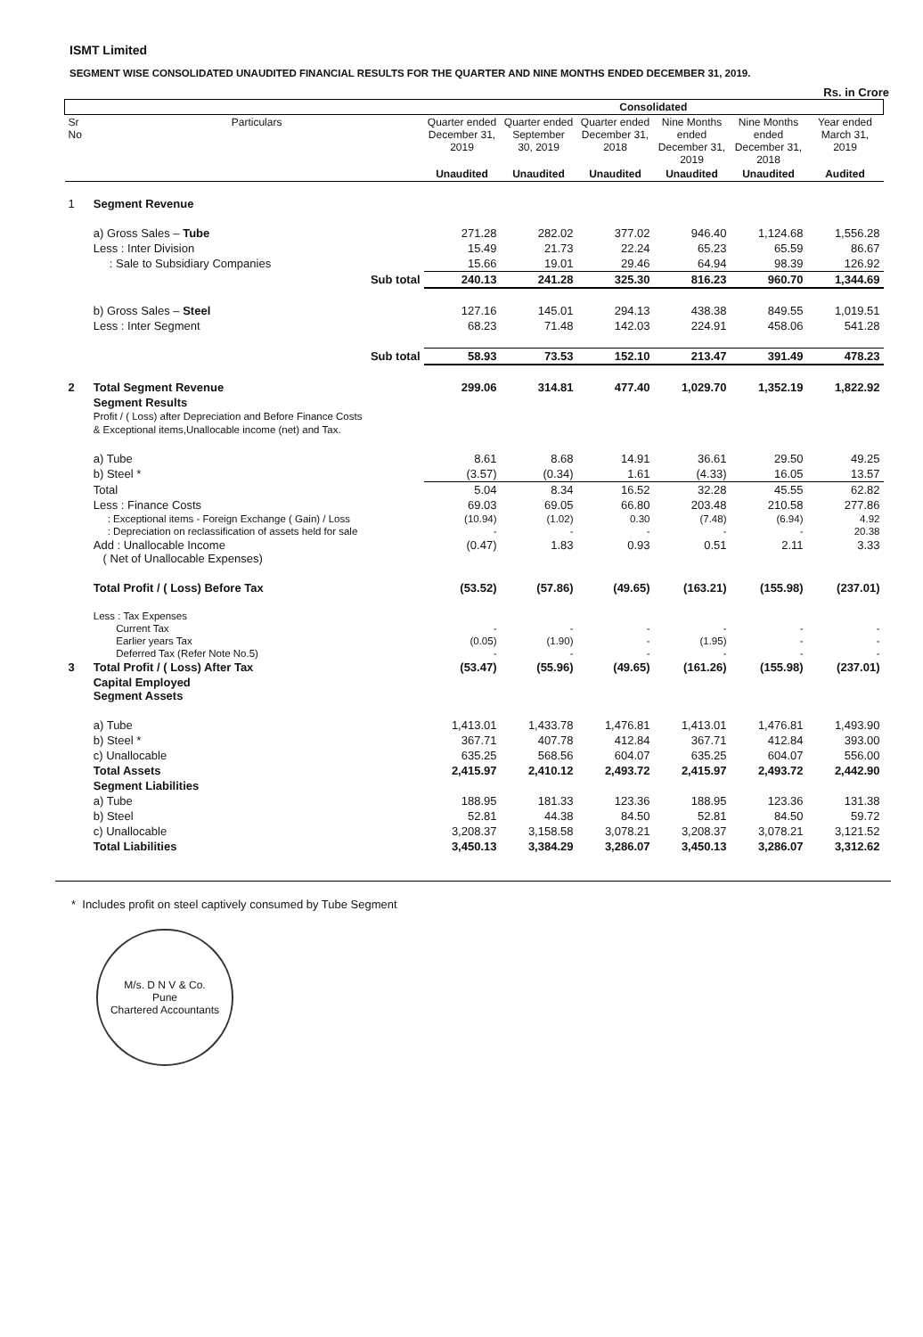ISMT Limited
SEGMENT WISE CONSOLIDATED UNAUDITED FINANCIAL RESULTS FOR THE QUARTER AND NINE MONTHS ENDED DECEMBER 31, 2019.
Rs. in Crore
| | | Consolidated | | | | | |
| --- | --- | --- | --- | --- | --- | --- | --- |
| Sr No | Particulars | Quarter ended December 31, 2019 | Quarter ended September 30, 2019 | Quarter ended December 31, 2018 | Nine Months ended December 31, 2019 | Nine Months ended December 31, 2018 | Year ended March 31, 2019 |
| | | Unaudited | Unaudited | Unaudited | Unaudited | Unaudited | Audited |
| 1 | Segment Revenue | | | | | | |
| | a) Gross Sales – Tube | 271.28 | 282.02 | 377.02 | 946.40 | 1,124.68 | 1,556.28 |
| | Less : Inter Division | 15.49 | 21.73 | 22.24 | 65.23 | 65.59 | 86.67 |
| | : Sale to Subsidiary Companies | 15.66 | 19.01 | 29.46 | 64.94 | 98.39 | 126.92 |
| | Sub total | 240.13 | 241.28 | 325.30 | 816.23 | 960.70 | 1,344.69 |
| | b) Gross Sales – Steel | 127.16 | 145.01 | 294.13 | 438.38 | 849.55 | 1,019.51 |
| | Less : Inter Segment | 68.23 | 71.48 | 142.03 | 224.91 | 458.06 | 541.28 |
| | Sub total | 58.93 | 73.53 | 152.10 | 213.47 | 391.49 | 478.23 |
| 2 | Total Segment Revenue | 299.06 | 314.81 | 477.40 | 1,029.70 | 1,352.19 | 1,822.92 |
| | Segment Results Profit / ( Loss) after Depreciation and Before Finance Costs & Exceptional items,Unallocable income (net) and Tax. | | | | | | |
| | a) Tube | 8.61 | 8.68 | 14.91 | 36.61 | 29.50 | 49.25 |
| | b) Steel * | (3.57) | (0.34) | 1.61 | (4.33) | 16.05 | 13.57 |
| | Total | 5.04 | 8.34 | 16.52 | 32.28 | 45.55 | 62.82 |
| | Less : Finance Costs | 69.03 | 69.05 | 66.80 | 203.48 | 210.58 | 277.86 |
| | : Exceptional items - Foreign Exchange ( Gain) / Loss | (10.94) | (1.02) | 0.30 | (7.48) | (6.94) | 4.92 |
| | : Depreciation on reclassification of assets held for sale | - | - | - | - | - | 20.38 |
| | Add : Unallocable Income ( Net of Unallocable Expenses) | (0.47) | 1.83 | 0.93 | 0.51 | 2.11 | 3.33 |
| | Total Profit / ( Loss) Before Tax | (53.52) | (57.86) | (49.65) | (163.21) | (155.98) | (237.01) |
| | Less : Tax Expenses | | | | | | |
| | Current Tax | - | - | - | - | - | - |
| | Earlier years Tax | (0.05) | (1.90) | - | (1.95) | - | - |
| | Deferred Tax (Refer Note No.5) | - | - | - | - | - | - |
| 3 | Total Profit / ( Loss) After Tax | (53.47) | (55.96) | (49.65) | (161.26) | (155.98) | (237.01) |
| | Capital Employed Segment Assets | | | | | | |
| | a) Tube | 1,413.01 | 1,433.78 | 1,476.81 | 1,413.01 | 1,476.81 | 1,493.90 |
| | b) Steel * | 367.71 | 407.78 | 412.84 | 367.71 | 412.84 | 393.00 |
| | c) Unallocable | 635.25 | 568.56 | 604.07 | 635.25 | 604.07 | 556.00 |
| | Total Assets | 2,415.97 | 2,410.12 | 2,493.72 | 2,415.97 | 2,493.72 | 2,442.90 |
| | Segment Liabilities | | | | | | |
| | a) Tube | 188.95 | 181.33 | 123.36 | 188.95 | 123.36 | 131.38 |
| | b) Steel | 52.81 | 44.38 | 84.50 | 52.81 | 84.50 | 59.72 |
| | c) Unallocable | 3,208.37 | 3,158.58 | 3,078.21 | 3,208.37 | 3,078.21 | 3,121.52 |
| | Total Liabilities | 3,450.13 | 3,384.29 | 3,286.07 | 3,450.13 | 3,286.07 | 3,312.62 |
* Includes profit on steel captively consumed by Tube Segment
M/s. D N V & Co.
Pune
Chartered Accountants